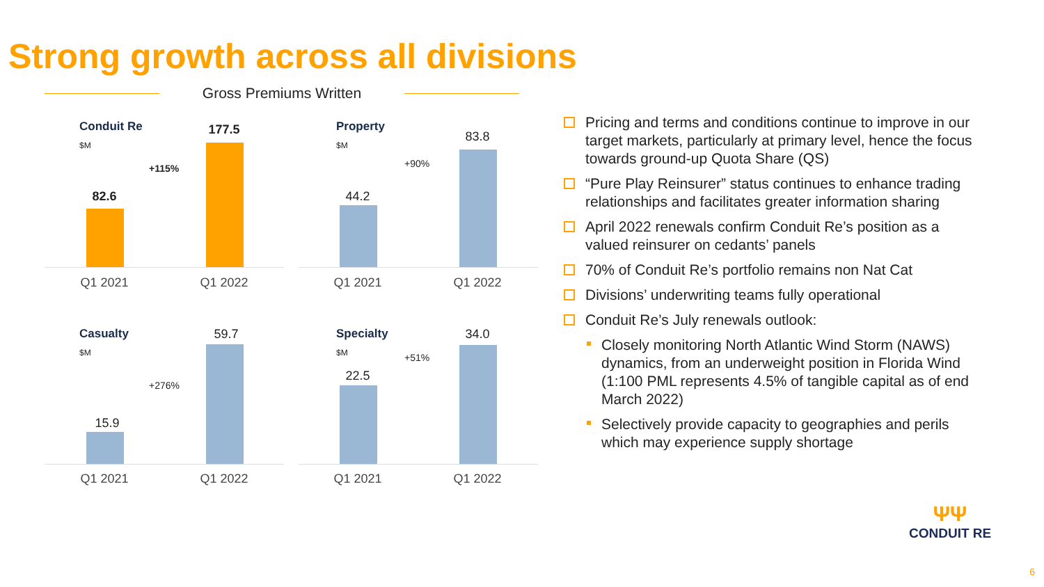Strong growth across all divisions
Gross Premiums Written
Conduit Re
$M
82.6
+115%
177.5
Q1 2021 Q1 2022
Property
$M
44.2
+90%
83.8
Q1 2021 Q1 2022
Casualty
$M
15.9
+276%
59.7
Q1 2021 Q1 2022
Specialty
$M
22.5
+51%
34.0
Q1 2021 Q1 2022
Pricing and terms and conditions continue to improve in our target markets, particularly at primary level, hence the focus towards ground-up Quota Share (QS)
“Pure Play Reinsurer” status continues to enhance trading relationships and facilitates greater information sharing
April 2022 renewals confirm Conduit Re’s position as a valued reinsurer on cedants’ panels
70% of Conduit Re’s portfolio remains non Nat Cat
Divisions’ underwriting teams fully operational
Conduit Re’s July renewals outlook:
Closely monitoring North Atlantic Wind Storm (NAWS) dynamics, from an underweight position in Florida Wind (1:100 PML represents 4.5% of tangible capital as of end March 2022)
Selectively provide capacity to geographies and perils which may experience supply shortage
ΨΨ
CONDUIT RE
6